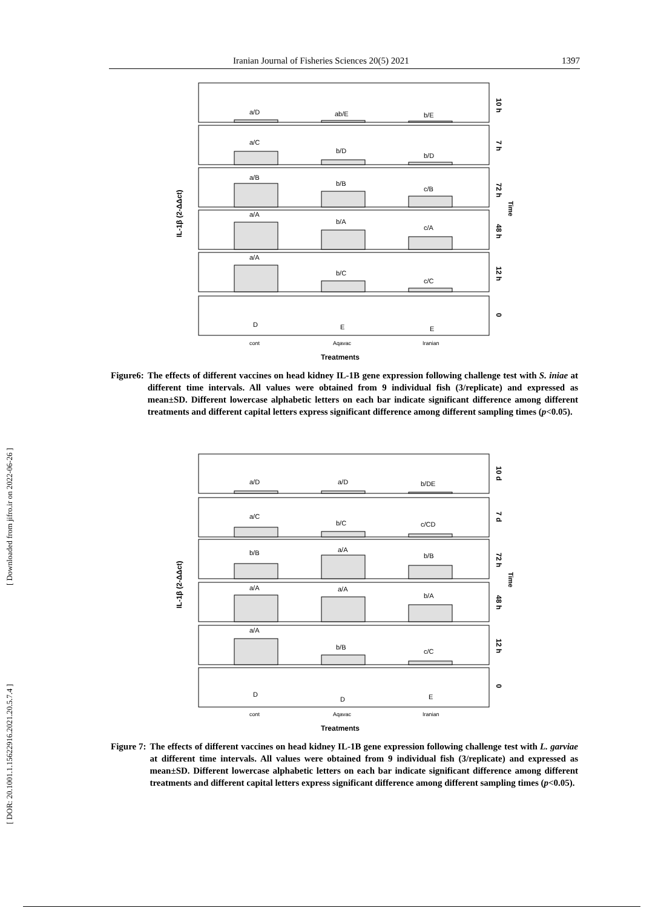Iranian Journal of Fisheries Sciences 20(5) 2021 1397
[ Downloaded from jifro.ir on 2022-06-26 ]
[ DOR: 20.1001.1.15622916.2021.20.5.7.4 ]
IL-1β (2-ΔΔct)
Time
a/D
ab/E
b/E
a/C
b/D
b/D
a/B
b/B
c/B
a/A
b/A
c/A
a/A
b/C
c/C
D
E
E
10 h
7 h
72 h
48 h
12 h
0
cont
Aqavac
Iranian
Treatments
Figure6: The effects of different vaccines on head kidney IL-1B gene expression following challenge test with S. iniae at different time intervals. All values were obtained from 9 individual fish (3/replicate) and expressed as mean±SD. Different lowercase alphabetic letters on each bar indicate significant difference among different treatments and different capital letters express significant difference among different sampling times (p<0.05).
IL-1β (2-ΔΔct)
Time
a/D
a/D
b/DE
a/C
b/C
c/CD
b/B
a/A
b/B
a/A
a/A
b/A
a/A
b/B
c/C
D
D
E
10 d
7 d
72 h
48 h
12 h
0
cont
Aqavac
Iranian
Treatments
Figure 7: The effects of different vaccines on head kidney IL-1B gene expression following challenge test with L. garviae at different time intervals. All values were obtained from 9 individual fish (3/replicate) and expressed as mean±SD. Different lowercase alphabetic letters on each bar indicate significant difference among different treatments and different capital letters express significant difference among different sampling times (p<0.05).